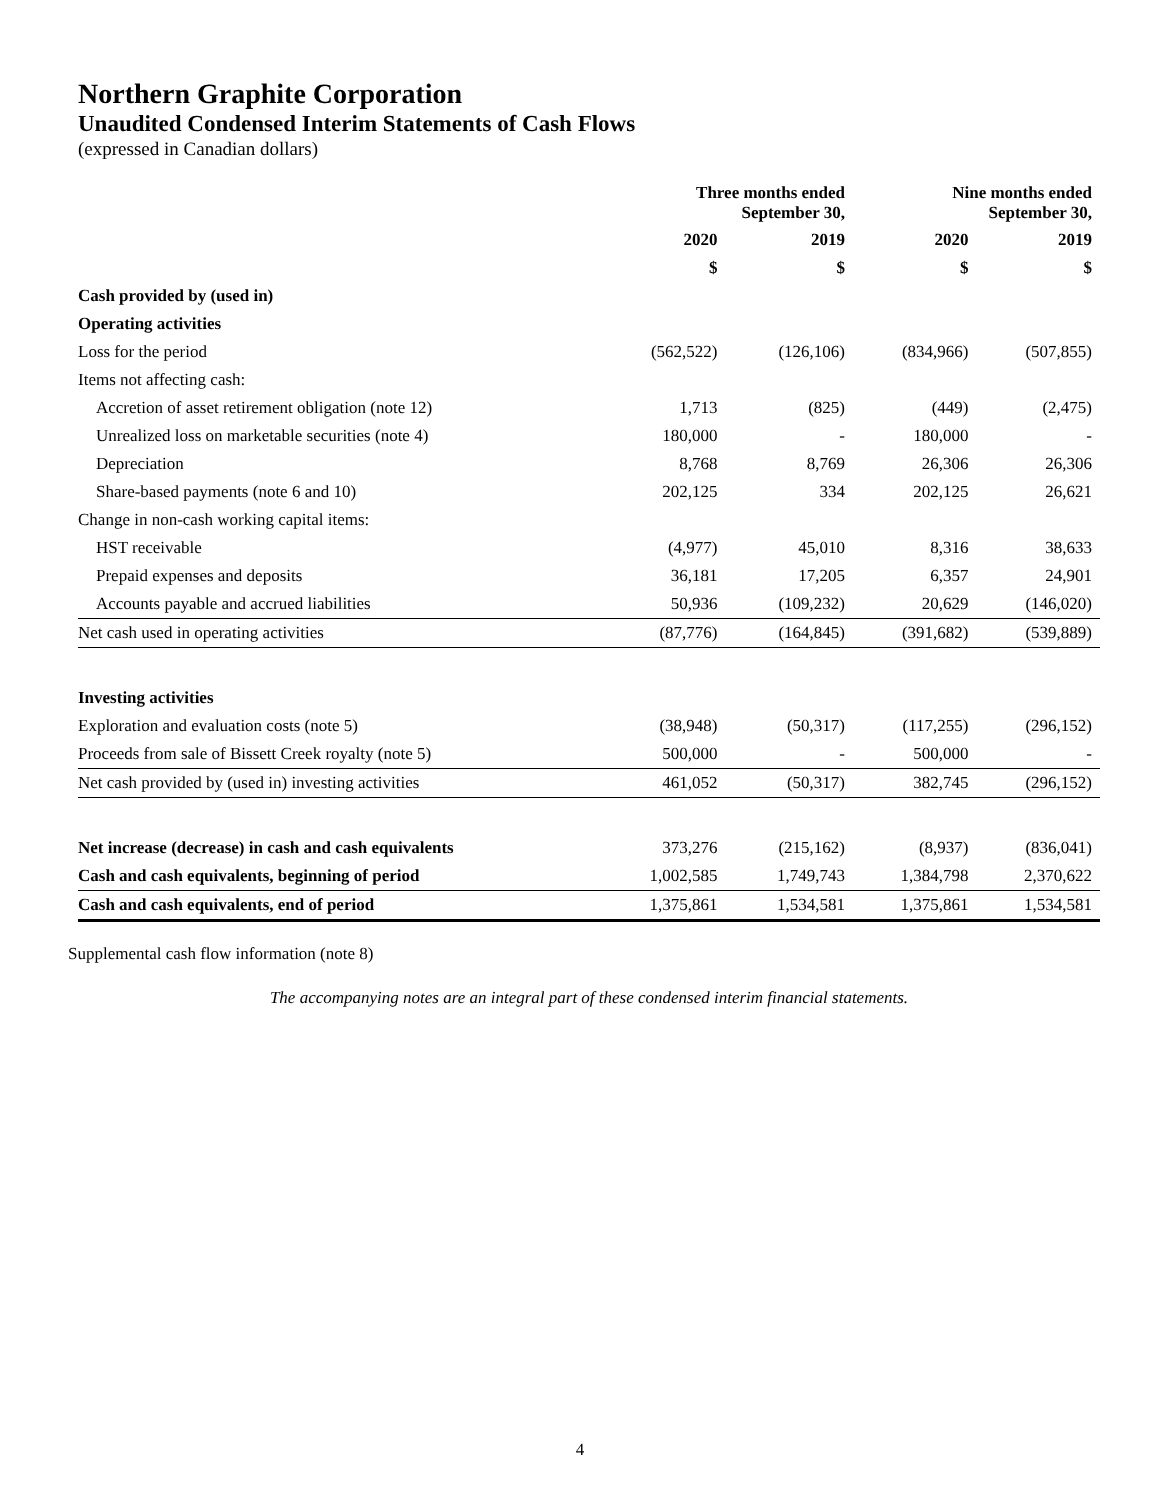Northern Graphite Corporation
Unaudited Condensed Interim Statements of Cash Flows
(expressed in Canadian dollars)
| | Three months ended September 30, | | Nine months ended September 30, | |
| --- | --- | --- | --- | --- |
| | 2020 | 2019 | 2020 | 2019 |
| | $ | $ | $ | $ |
| Cash provided by (used in) | | | | |
| Operating activities | | | | |
| Loss for the period | (562,522) | (126,106) | (834,966) | (507,855) |
| Items not affecting cash: | | | | |
| Accretion of asset retirement obligation (note 12) | 1,713 | (825) | (449) | (2,475) |
| Unrealized loss on marketable securities (note 4) | 180,000 | - | 180,000 | - |
| Depreciation | 8,768 | 8,769 | 26,306 | 26,306 |
| Share-based payments (note 6 and 10) | 202,125 | 334 | 202,125 | 26,621 |
| Change in non-cash working capital items: | | | | |
| HST receivable | (4,977) | 45,010 | 8,316 | 38,633 |
| Prepaid expenses and deposits | 36,181 | 17,205 | 6,357 | 24,901 |
| Accounts payable and accrued liabilities | 50,936 | (109,232) | 20,629 | (146,020) |
| Net cash used in operating activities | (87,776) | (164,845) | (391,682) | (539,889) |
| Investing activities | | | | |
| Exploration and evaluation costs (note 5) | (38,948) | (50,317) | (117,255) | (296,152) |
| Proceeds from sale of Bissett Creek royalty (note 5) | 500,000 | - | 500,000 | - |
| Net cash provided by (used in) investing activities | 461,052 | (50,317) | 382,745 | (296,152) |
| Net increase (decrease) in cash and cash equivalents | 373,276 | (215,162) | (8,937) | (836,041) |
| Cash and cash equivalents, beginning of period | 1,002,585 | 1,749,743 | 1,384,798 | 2,370,622 |
| Cash and cash equivalents, end of period | 1,375,861 | 1,534,581 | 1,375,861 | 1,534,581 |
Supplemental cash flow information (note 8)
The accompanying notes are an integral part of these condensed interim financial statements.
4